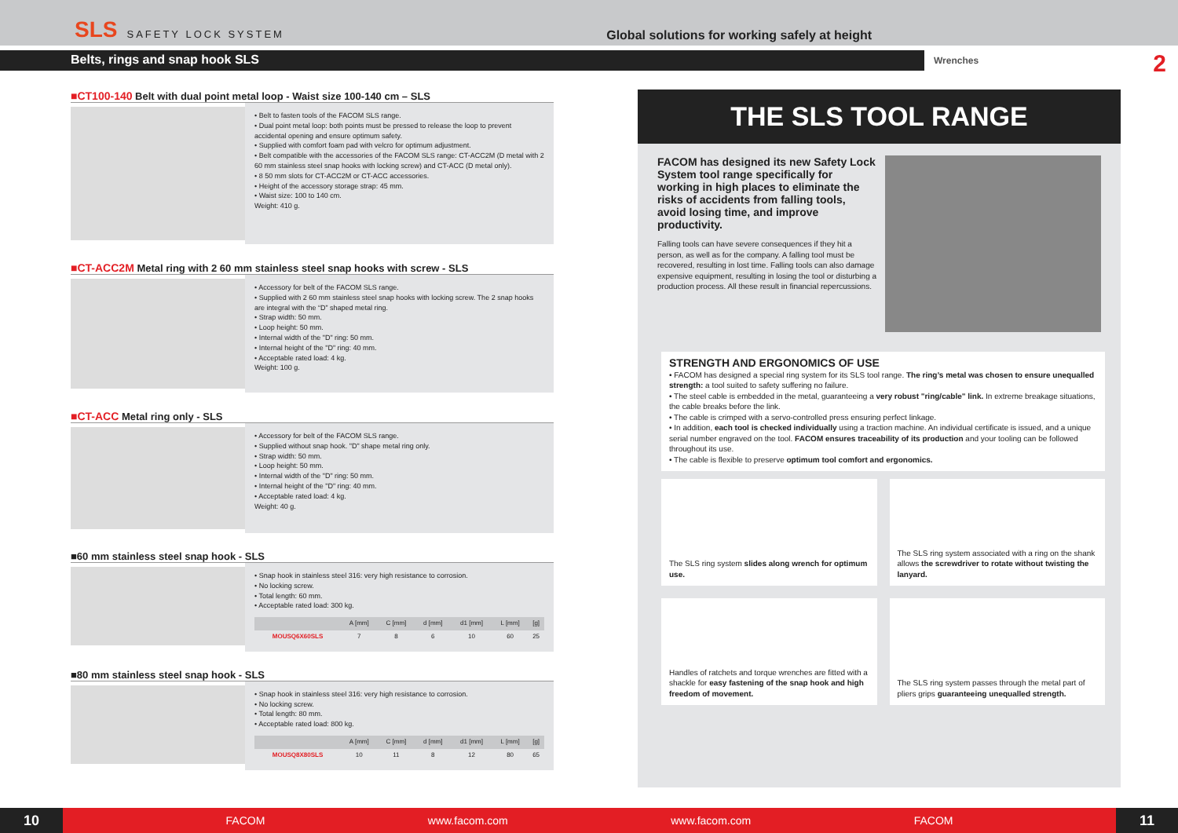SLS SAFETY LOCK SYSTEM Global solutions for working safely at height
Belts, rings and snap hook SLS
Wrenches
2
■CT100-140 Belt with dual point metal loop - Waist size 100-140 cm – SLS
• Belt to fasten tools of the FACOM SLS range.
• Dual point metal loop: both points must be pressed to release the loop to prevent accidental opening and ensure optimum safety.
• Supplied with comfort foam pad with velcro for optimum adjustment.
• Belt compatible with the accessories of the FACOM SLS range: CT-ACC2M (D metal with 2 60 mm stainless steel snap hooks with locking screw) and CT-ACC (D metal only).
• 8 50 mm slots for CT-ACC2M or CT-ACC accessories.
• Height of the accessory storage strap: 45 mm.
• Waist size: 100 to 140 cm.
Weight: 410 g.
■CT-ACC2M Metal ring with 2 60 mm stainless steel snap hooks with screw - SLS
• Accessory for belt of the FACOM SLS range.
• Supplied with 2 60 mm stainless steel snap hooks with locking screw. The 2 snap hooks are integral with the “D” shaped metal ring.
• Strap width: 50 mm.
• Loop height: 50 mm.
• Internal width of the "D" ring: 50 mm.
• Internal height of the "D" ring: 40 mm.
• Acceptable rated load: 4 kg.
Weight: 100 g.
■CT-ACC Metal ring only - SLS
• Accessory for belt of the FACOM SLS range.
• Supplied without snap hook. "D" shape metal ring only.
• Strap width: 50 mm.
• Loop height: 50 mm.
• Internal width of the "D" ring: 50 mm.
• Internal height of the "D" ring: 40 mm.
• Acceptable rated load: 4 kg.
Weight: 40 g.
■60 mm stainless steel snap hook - SLS
• Snap hook in stainless steel 316: very high resistance to corrosion.
• No locking screw.
• Total length: 60 mm.
• Acceptable rated load: 300 kg.
| | A [mm] | C [mm] | d [mm] | d1 [mm] | L [mm] | [g] |
| --- | --- | --- | --- | --- | --- | --- |
| MOUSQ6X60SLS | 7 | 8 | 6 | 10 | 60 | 25 |
■80 mm stainless steel snap hook - SLS
• Snap hook in stainless steel 316: very high resistance to corrosion.
• No locking screw.
• Total length: 80 mm.
• Acceptable rated load: 800 kg.
| | A [mm] | C [mm] | d [mm] | d1 [mm] | L [mm] | [g] |
| --- | --- | --- | --- | --- | --- | --- |
| MOUSQ8X80SLS | 10 | 11 | 8 | 12 | 80 | 65 |
THE SLS TOOL RANGE
FACOM has designed its new Safety Lock System tool range specifically for working in high places to eliminate the risks of accidents from falling tools, avoid losing time, and improve productivity.
Falling tools can have severe consequences if they hit a person, as well as for the company. A falling tool must be recovered, resulting in lost time. Falling tools can also damage expensive equipment, resulting in losing the tool or disturbing a production process. All these result in financial repercussions.
STRENGTH AND ERGONOMICS OF USE
• FACOM has designed a special ring system for its SLS tool range. The ring’s metal was chosen to ensure unequalled strength: a tool suited to safety suffering no failure.
• The steel cable is embedded in the metal, guaranteeing a very robust "ring/cable" link. In extreme breakage situations, the cable breaks before the link.
• The cable is crimped with a servo-controlled press ensuring perfect linkage.
• In addition, each tool is checked individually using a traction machine. An individual certificate is issued, and a unique serial number engraved on the tool. FACOM ensures traceability of its production and your tooling can be followed throughout its use.
• The cable is flexible to preserve optimum tool comfort and ergonomics.
The SLS ring system slides along wrench for optimum use.
The SLS ring system associated with a ring on the shank allows the screwdriver to rotate without twisting the lanyard.
Handles of ratchets and torque wrenches are fitted with a shackle for easy fastening of the snap hook and high freedom of movement.
The SLS ring system passes through the metal part of pliers grips guaranteeing unequalled strength.
10 FACOM www.facom.com www.facom.com FACOM 11